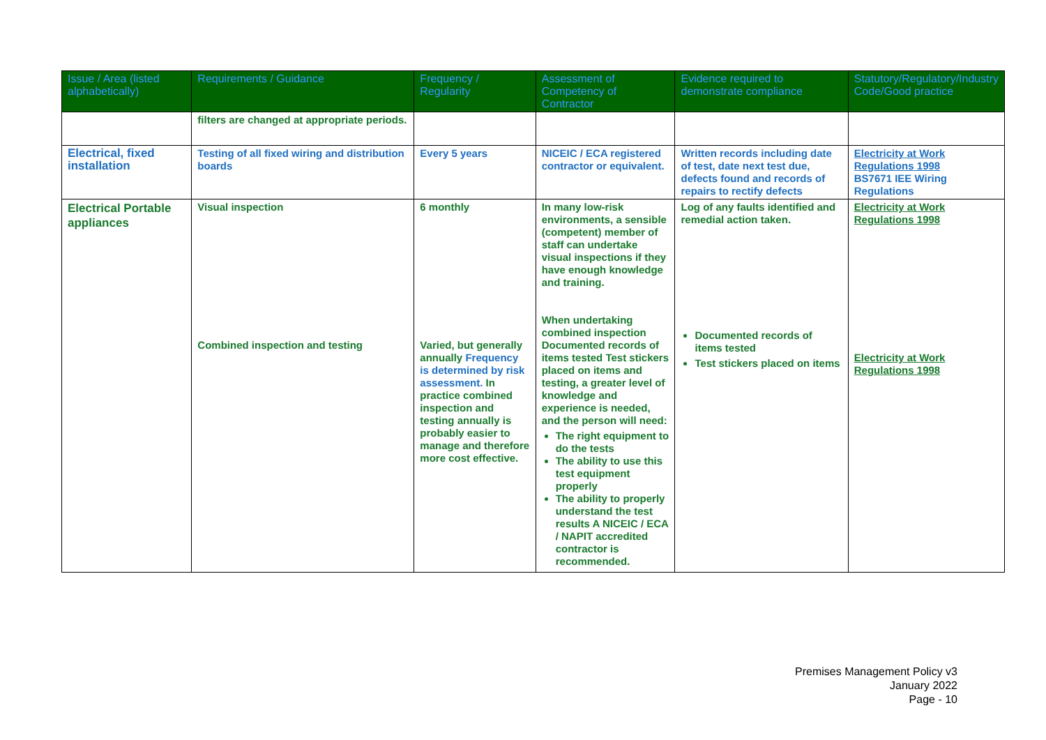| Issue / Area (listed alphabetically) | Requirements / Guidance | Frequency / Regularity | Assessment of Competency of Contractor | Evidence required to demonstrate compliance | Statutory/Regulatory/Industry Code/Good practice |
| --- | --- | --- | --- | --- | --- |
| | filters are changed at appropriate periods. | | | | |
| Electrical, fixed installation | Testing of all fixed wiring and distribution boards | Every 5 years | NICEIC / ECA registered contractor or equivalent. | Written records including date of test, date next test due, defects found and records of repairs to rectify defects | Electricity at Work Regulations 1998 BS7671 IEE Wiring Regulations |
| Electrical Portable appliances | Visual inspection Combined inspection and testing | 6 monthly Varied, but generally annually Frequency is determined by risk assessment. In practice combined inspection and testing annually is probably easier to manage and therefore more cost effective. | In many low-risk environments, a sensible (competent) member of staff can undertake visual inspections if they have enough knowledge and training. When undertaking combined inspection Documented records of items tested Test stickers placed on items and testing, a greater level of knowledge and experience is needed, and the person will need: The right equipment to do the tests The ability to use this test equipment properly The ability to properly understand the test results A NICEIC / ECA / NAPIT accredited contractor is recommended. | Log of any faults identified and remedial action taken. Documented records of items tested Test stickers placed on items | Electricity at Work Regulations 1998 Electricity at Work Regulations 1998 |
Premises Management Policy v3
January 2022
Page - 10